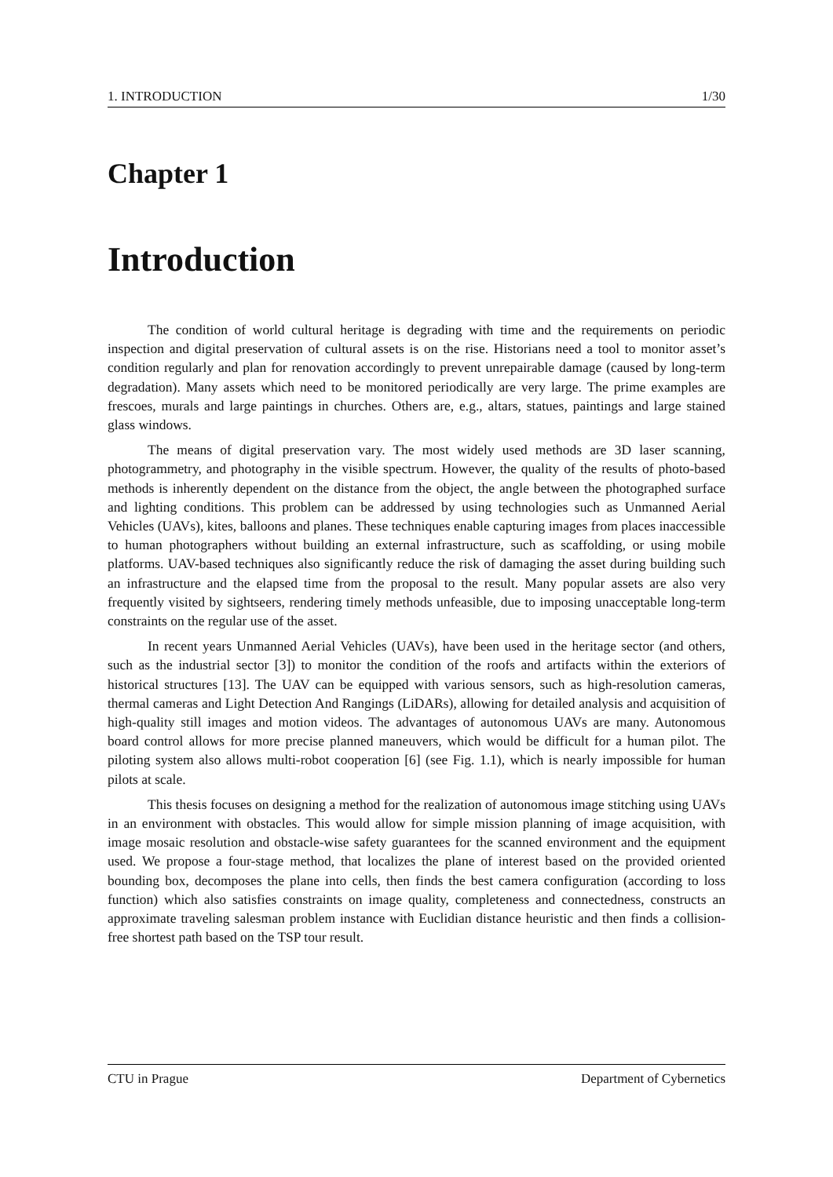1. INTRODUCTION 1/30
Chapter 1
Introduction
The condition of world cultural heritage is degrading with time and the requirements on periodic inspection and digital preservation of cultural assets is on the rise. Historians need a tool to monitor asset’s condition regularly and plan for renovation accordingly to prevent unrepairable damage (caused by long-term degradation). Many assets which need to be monitored periodically are very large. The prime examples are frescoes, murals and large paintings in churches. Others are, e.g., altars, statues, paintings and large stained glass windows.
The means of digital preservation vary. The most widely used methods are 3D laser scanning, photogrammetry, and photography in the visible spectrum. However, the quality of the results of photo-based methods is inherently dependent on the distance from the object, the angle between the photographed surface and lighting conditions. This problem can be addressed by using technologies such as Unmanned Aerial Vehicles (UAVs), kites, balloons and planes. These techniques enable capturing images from places inaccessible to human photographers without building an external infrastructure, such as scaffolding, or using mobile platforms. UAV-based techniques also significantly reduce the risk of damaging the asset during building such an infrastructure and the elapsed time from the proposal to the result. Many popular assets are also very frequently visited by sightseers, rendering timely methods unfeasible, due to imposing unacceptable long-term constraints on the regular use of the asset.
In recent years Unmanned Aerial Vehicles (UAVs), have been used in the heritage sector (and others, such as the industrial sector [3]) to monitor the condition of the roofs and artifacts within the exteriors of historical structures [13]. The UAV can be equipped with various sensors, such as high-resolution cameras, thermal cameras and Light Detection And Rangings (LiDARs), allowing for detailed analysis and acquisition of high-quality still images and motion videos. The advantages of autonomous UAVs are many. Autonomous board control allows for more precise planned maneuvers, which would be difficult for a human pilot. The piloting system also allows multi-robot cooperation [6] (see Fig. 1.1), which is nearly impossible for human pilots at scale.
This thesis focuses on designing a method for the realization of autonomous image stitching using UAVs in an environment with obstacles. This would allow for simple mission planning of image acquisition, with image mosaic resolution and obstacle-wise safety guarantees for the scanned environment and the equipment used. We propose a four-stage method, that localizes the plane of interest based on the provided oriented bounding box, decomposes the plane into cells, then finds the best camera configuration (according to loss function) which also satisfies constraints on image quality, completeness and connectedness, constructs an approximate traveling salesman problem instance with Euclidian distance heuristic and then finds a collision-free shortest path based on the TSP tour result.
CTU in Prague Department of Cybernetics